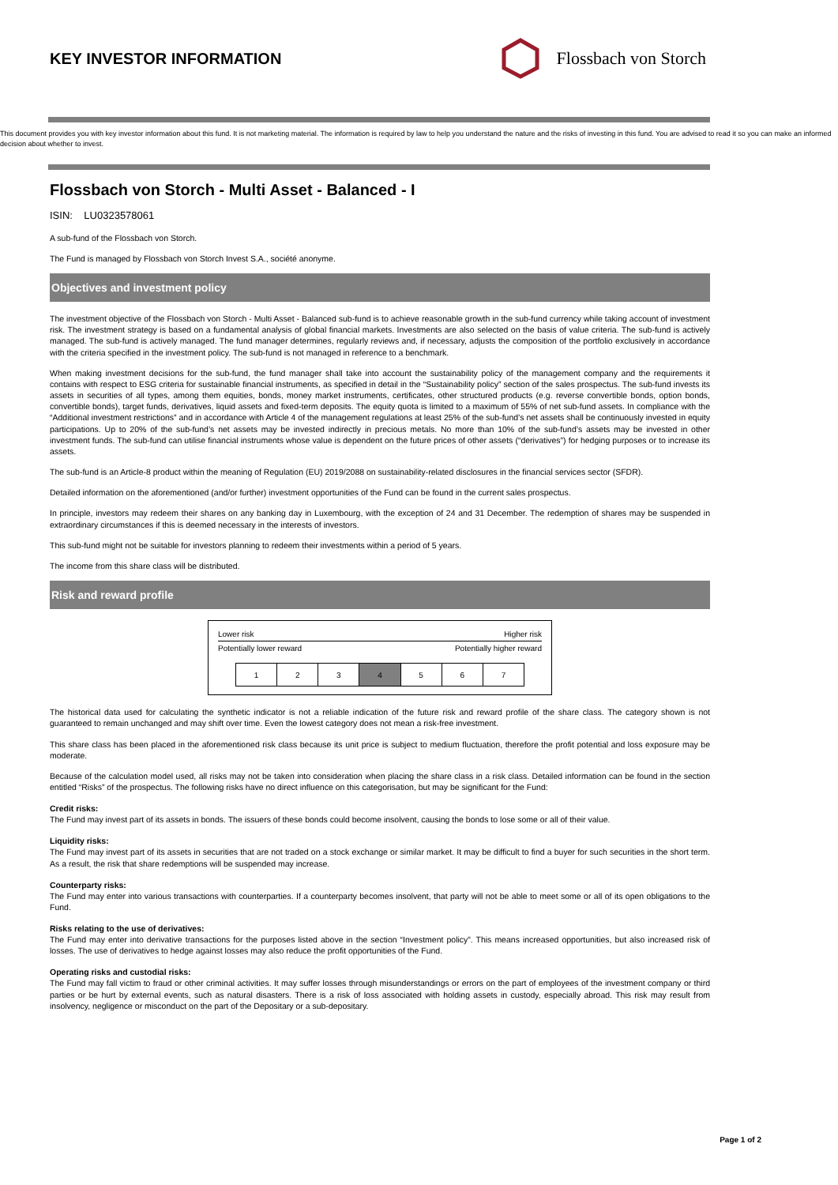KEY INVESTOR INFORMATION Flossbach von Storch
This document provides you with key investor information about this fund. It is not marketing material. The information is required by law to help you understand the nature and the risks of investing in this fund. You are advised to read it so you can make an informed decision about whether to invest.
Flossbach von Storch - Multi Asset - Balanced - I
ISIN: LU0323578061
A sub-fund of the Flossbach von Storch.
The Fund is managed by Flossbach von Storch Invest S.A., société anonyme.
Objectives and investment policy
The investment objective of the Flossbach von Storch - Multi Asset - Balanced sub-fund is to achieve reasonable growth in the sub-fund currency while taking account of investment risk. The investment strategy is based on a fundamental analysis of global financial markets. Investments are also selected on the basis of value criteria. The sub-fund is actively managed. The sub-fund is actively managed. The fund manager determines, regularly reviews and, if necessary, adjusts the composition of the portfolio exclusively in accordance with the criteria specified in the investment policy. The sub-fund is not managed in reference to a benchmark.
When making investment decisions for the sub-fund, the fund manager shall take into account the sustainability policy of the management company and the requirements it contains with respect to ESG criteria for sustainable financial instruments, as specified in detail in the “Sustainability policy” section of the sales prospectus. The sub-fund invests its assets in securities of all types, among them equities, bonds, money market instruments, certificates, other structured products (e.g. reverse convertible bonds, option bonds, convertible bonds), target funds, derivatives, liquid assets and fixed-term deposits. The equity quota is limited to a maximum of 55% of net sub-fund assets. In compliance with the “Additional investment restrictions” and in accordance with Article 4 of the management regulations at least 25% of the sub-fund’s net assets shall be continuously invested in equity participations. Up to 20% of the sub-fund’s net assets may be invested indirectly in precious metals. No more than 10% of the sub-fund’s assets may be invested in other investment funds. The sub-fund can utilise financial instruments whose value is dependent on the future prices of other assets (“derivatives”) for hedging purposes or to increase its assets.
The sub-fund is an Article-8 product within the meaning of Regulation (EU) 2019/2088 on sustainability-related disclosures in the financial services sector (SFDR).
Detailed information on the aforementioned (and/or further) investment opportunities of the Fund can be found in the current sales prospectus.
In principle, investors may redeem their shares on any banking day in Luxembourg, with the exception of 24 and 31 December. The redemption of shares may be suspended in extraordinary circumstances if this is deemed necessary in the interests of investors.
This sub-fund might not be suitable for investors planning to redeem their investments within a period of 5 years.
The income from this share class will be distributed.
Risk and reward profile
Lower risk Higher risk
Potentially lower reward Potentially higher reward
| 1 | 2 | 3 | 4 | 5 | 6 | 7 |
The historical data used for calculating the synthetic indicator is not a reliable indication of the future risk and reward profile of the share class. The category shown is not guaranteed to remain unchanged and may shift over time. Even the lowest category does not mean a risk-free investment.
This share class has been placed in the aforementioned risk class because its unit price is subject to medium fluctuation, therefore the profit potential and loss exposure may be moderate.
Because of the calculation model used, all risks may not be taken into consideration when placing the share class in a risk class. Detailed information can be found in the section entitled “Risks” of the prospectus. The following risks have no direct influence on this categorisation, but may be significant for the Fund:
Credit risks:
The Fund may invest part of its assets in bonds. The issuers of these bonds could become insolvent, causing the bonds to lose some or all of their value.
Liquidity risks:
The Fund may invest part of its assets in securities that are not traded on a stock exchange or similar market. It may be difficult to find a buyer for such securities in the short term. As a result, the risk that share redemptions will be suspended may increase.
Counterparty risks:
The Fund may enter into various transactions with counterparties. If a counterparty becomes insolvent, that party will not be able to meet some or all of its open obligations to the Fund.
Risks relating to the use of derivatives:
The Fund may enter into derivative transactions for the purposes listed above in the section “Investment policy”. This means increased opportunities, but also increased risk of losses. The use of derivatives to hedge against losses may also reduce the profit opportunities of the Fund.
Operating risks and custodial risks:
The Fund may fall victim to fraud or other criminal activities. It may suffer losses through misunderstandings or errors on the part of employees of the investment company or third parties or be hurt by external events, such as natural disasters. There is a risk of loss associated with holding assets in custody, especially abroad. This risk may result from insolvency, negligence or misconduct on the part of the Depositary or a sub-depositary.
Page 1 of 2